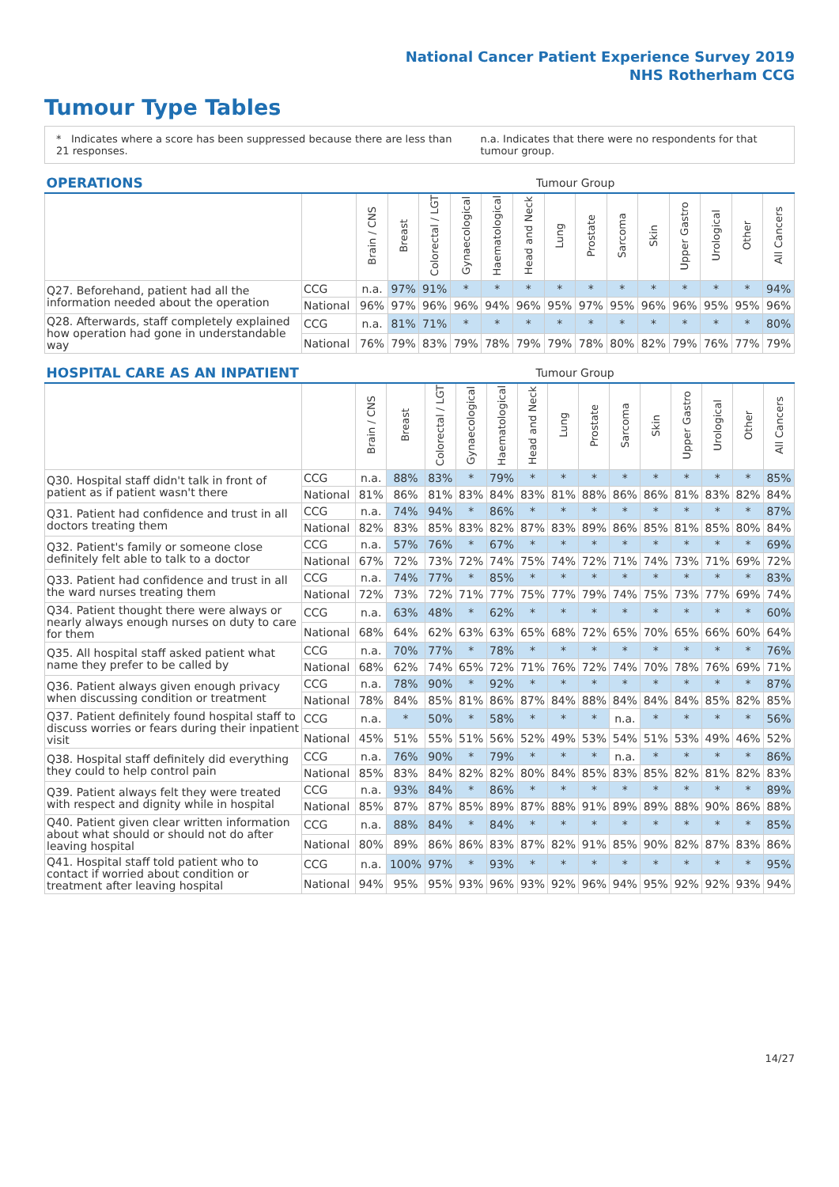National Cancer Patient Experience Survey 2019
NHS Rotherham CCG
Tumour Type Tables
* Indicates where a score has been suppressed because there are less than 21 responses.
n.a. Indicates that there were no respondents for that tumour group.
| OPERATIONS | | Tumour Group | | | | | | | | | | | | | |
| --- | --- | --- | --- | --- | --- | --- | --- | --- | --- | --- | --- | --- | --- | --- | --- |
| | | Brain / CNS | Breast | Colorectal / LGT | Gynaecological | Haematological | Head and Neck | Lung | Prostate | Sarcoma | Skin | Upper Gastro | Urological | Other | All Cancers |
| Q27. Beforehand, patient had all the information needed about the operation | CCG | n.a. | 97% | 91% | * | * | * | * | * | * | * | * | * | * | 94% |
| | National | 96% | 97% | 96% | 96% | 94% | 96% | 95% | 97% | 95% | 96% | 96% | 95% | 95% | 96% |
| Q28. Afterwards, staff completely explained how operation had gone in understandable way | CCG | n.a. | 81% | 71% | * | * | * | * | * | * | * | * | * | * | 80% |
| | National | 76% | 79% | 83% | 79% | 78% | 79% | 79% | 78% | 80% | 82% | 79% | 76% | 77% | 79% |
| HOSPITAL CARE AS AN INPATIENT | | Tumour Group | | | | | | | | | | | | | |
| --- | --- | --- | --- | --- | --- | --- | --- | --- | --- | --- | --- | --- | --- | --- | --- |
| | | Brain / CNS | Breast | Colorectal / LGT | Gynaecological | Haematological | Head and Neck | Lung | Prostate | Sarcoma | Skin | Upper Gastro | Urological | Other | All Cancers |
| Q30. Hospital staff didn't talk in front of patient as if patient wasn't there | CCG | n.a. | 88% | 83% | * | 79% | * | * | * | * | * | * | * | * | 85% |
| | National | 81% | 86% | 81% | 83% | 84% | 83% | 81% | 88% | 86% | 86% | 81% | 83% | 82% | 84% |
| Q31. Patient had confidence and trust in all doctors treating them | CCG | n.a. | 74% | 94% | * | 86% | * | * | * | * | * | * | * | * | 87% |
| | National | 82% | 83% | 85% | 83% | 82% | 87% | 83% | 89% | 86% | 85% | 81% | 85% | 80% | 84% |
| Q32. Patient's family or someone close definitely felt able to talk to a doctor | CCG | n.a. | 57% | 76% | * | 67% | * | * | * | * | * | * | * | * | 69% |
| | National | 67% | 72% | 73% | 72% | 74% | 75% | 74% | 72% | 71% | 74% | 73% | 71% | 69% | 72% |
| Q33. Patient had confidence and trust in all the ward nurses treating them | CCG | n.a. | 74% | 77% | * | 85% | * | * | * | * | * | * | * | * | 83% |
| | National | 72% | 73% | 72% | 71% | 77% | 75% | 77% | 79% | 74% | 75% | 73% | 77% | 69% | 74% |
| Q34. Patient thought there were always or nearly always enough nurses on duty to care for them | CCG | n.a. | 63% | 48% | * | 62% | * | * | * | * | * | * | * | * | 60% |
| | National | 68% | 64% | 62% | 63% | 63% | 65% | 68% | 72% | 65% | 70% | 65% | 66% | 60% | 64% |
| Q35. All hospital staff asked patient what name they prefer to be called by | CCG | n.a. | 70% | 77% | * | 78% | * | * | * | * | * | * | * | * | 76% |
| | National | 68% | 62% | 74% | 65% | 72% | 71% | 76% | 72% | 74% | 70% | 78% | 76% | 69% | 71% |
| Q36. Patient always given enough privacy when discussing condition or treatment | CCG | n.a. | 78% | 90% | * | 92% | * | * | * | * | * | * | * | * | 87% |
| | National | 78% | 84% | 85% | 81% | 86% | 87% | 84% | 88% | 84% | 84% | 84% | 85% | 82% | 85% |
| Q37. Patient definitely found hospital staff to discuss worries or fears during their inpatient visit | CCG | n.a. | * | 50% | * | 58% | * | * | * | n.a. | * | * | * | * | 56% |
| | National | 45% | 51% | 55% | 51% | 56% | 52% | 49% | 53% | 54% | 51% | 53% | 49% | 46% | 52% |
| Q38. Hospital staff definitely did everything they could to help control pain | CCG | n.a. | 76% | 90% | * | 79% | * | * | * | n.a. | * | * | * | * | 86% |
| | National | 85% | 83% | 84% | 82% | 82% | 80% | 84% | 85% | 83% | 85% | 82% | 81% | 82% | 83% |
| Q39. Patient always felt they were treated with respect and dignity while in hospital | CCG | n.a. | 93% | 84% | * | 86% | * | * | * | * | * | * | * | * | 89% |
| | National | 85% | 87% | 87% | 85% | 89% | 87% | 88% | 91% | 89% | 89% | 88% | 90% | 86% | 88% |
| Q40. Patient given clear written information about what should or should not do after leaving hospital | CCG | n.a. | 88% | 84% | * | 84% | * | * | * | * | * | * | * | * | 85% |
| | National | 80% | 89% | 86% | 86% | 83% | 87% | 82% | 91% | 85% | 90% | 82% | 87% | 83% | 86% |
| Q41. Hospital staff told patient who to contact if worried about condition or treatment after leaving hospital | CCG | n.a. | 100% | 97% | * | 93% | * | * | * | * | * | * | * | * | 95% |
| | National | 94% | 95% | 95% | 93% | 96% | 93% | 92% | 96% | 94% | 95% | 92% | 92% | 93% | 94% |
14/27